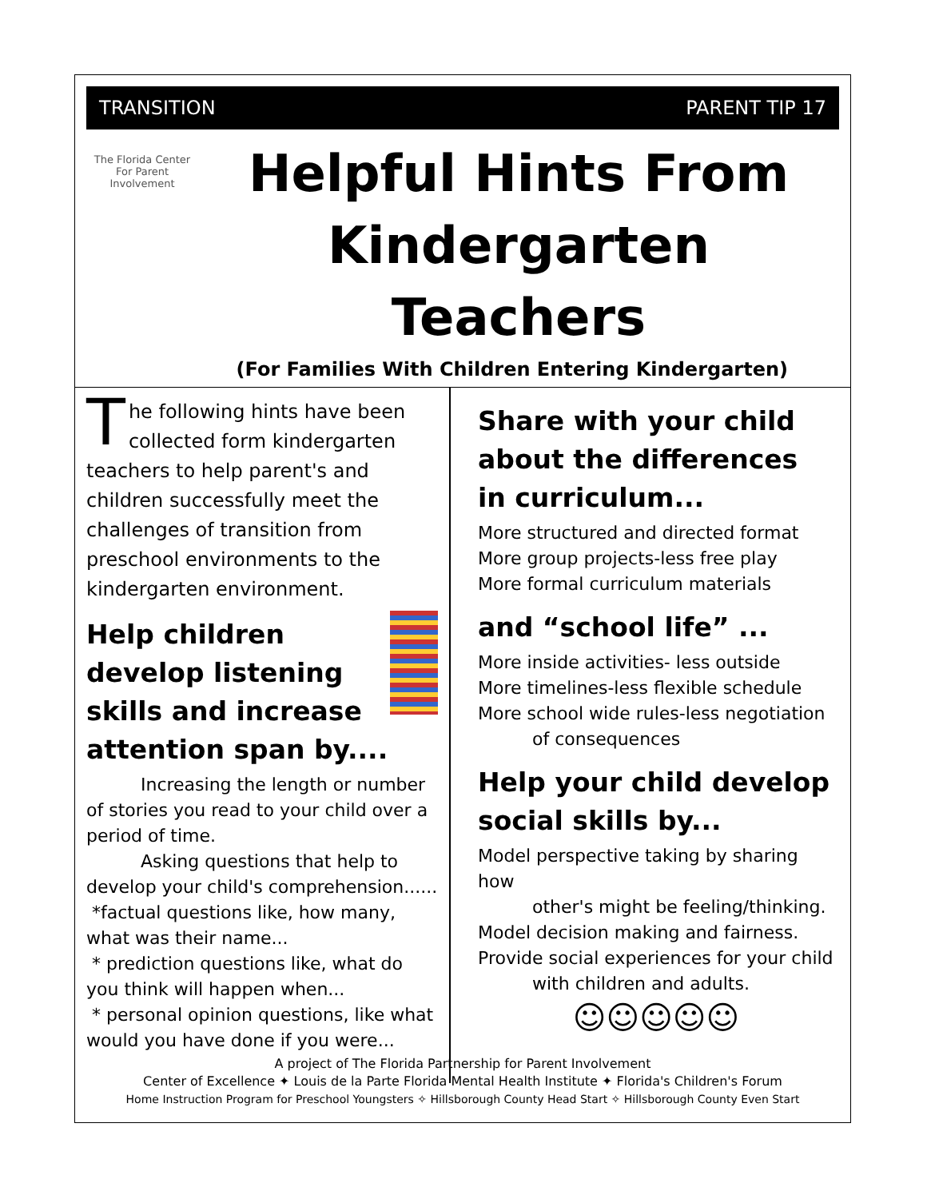TRANSITION PARENT TIP 17
The Florida Center For Parent Involvement
Helpful Hints From
Kindergarten Teachers
(For Families With Children Entering Kindergarten)
The following hints have been collected form kindergarten teachers to help parent's and children successfully meet the challenges of transition from preschool environments to the kindergarten environment.
Help children develop listening skills and increase attention span by....
Increasing the length or number
of stories you read to your child over a period of time.
Asking questions that help to
develop your child's comprehension......
*factual questions like, how many, what was their name...
* prediction questions like, what do you think will happen when...
* personal opinion questions, like what would you have done if you were...
Share with your child about the differences in curriculum...
More structured and directed format
More group projects-less free play
More formal curriculum materials
and “school life” ...
More inside activities- less outside
More timelines-less flexible schedule
More school wide rules-less negotiation
of consequences
Help your child develop social skills by...
Model perspective taking by sharing how
other's might be feeling/thinking.
Model decision making and fairness.
Provide social experiences for your child
with children and adults.
☺☺☺☺☺
A project of The Florida Partnership for Parent Involvement
Center of Excellence ✦ Louis de la Parte Florida Mental Health Institute ✦ Florida's Children's Forum
Home Instruction Program for Preschool Youngsters ✧ Hillsborough County Head Start ✧ Hillsborough County Even Start